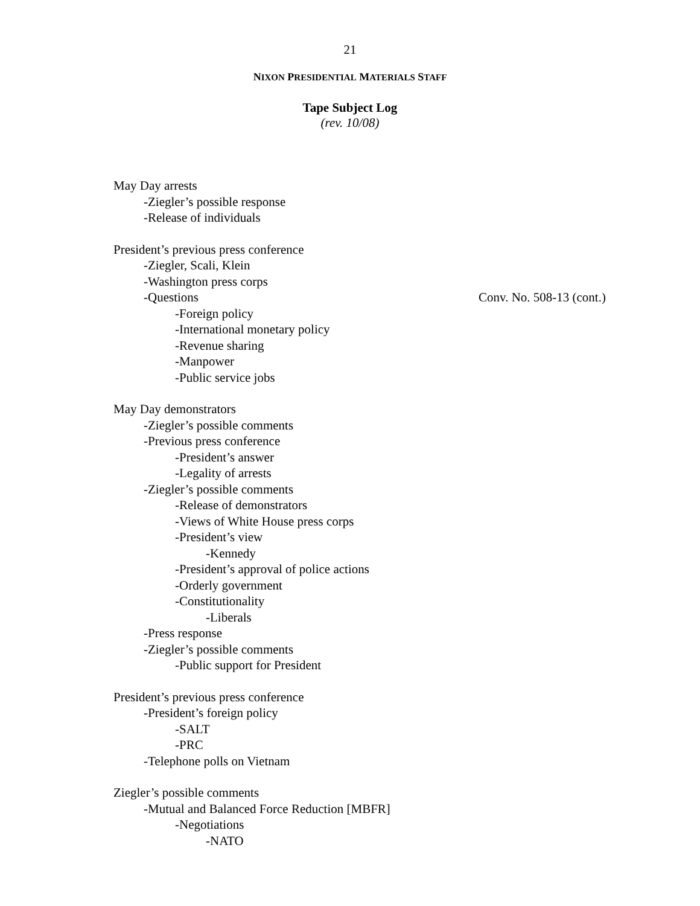21
NIXON PRESIDENTIAL MATERIALS STAFF
Tape Subject Log
(rev. 10/08)
May Day arrests
-Ziegler’s possible response
-Release of individuals
President’s previous press conference
-Ziegler, Scali, Klein
-Washington press corps
-Questions Conv. No. 508-13 (cont.)
-Foreign policy
-International monetary policy
-Revenue sharing
-Manpower
-Public service jobs
May Day demonstrators
-Ziegler’s possible comments
-Previous press conference
-President’s answer
-Legality of arrests
-Ziegler’s possible comments
-Release of demonstrators
-Views of White House press corps
-President’s view
-Kennedy
-President’s approval of police actions
-Orderly government
-Constitutionality
-Liberals
-Press response
-Ziegler’s possible comments
-Public support for President
President’s previous press conference
-President’s foreign policy
-SALT
-PRC
-Telephone polls on Vietnam
Ziegler’s possible comments
-Mutual and Balanced Force Reduction [MBFR]
-Negotiations
-NATO